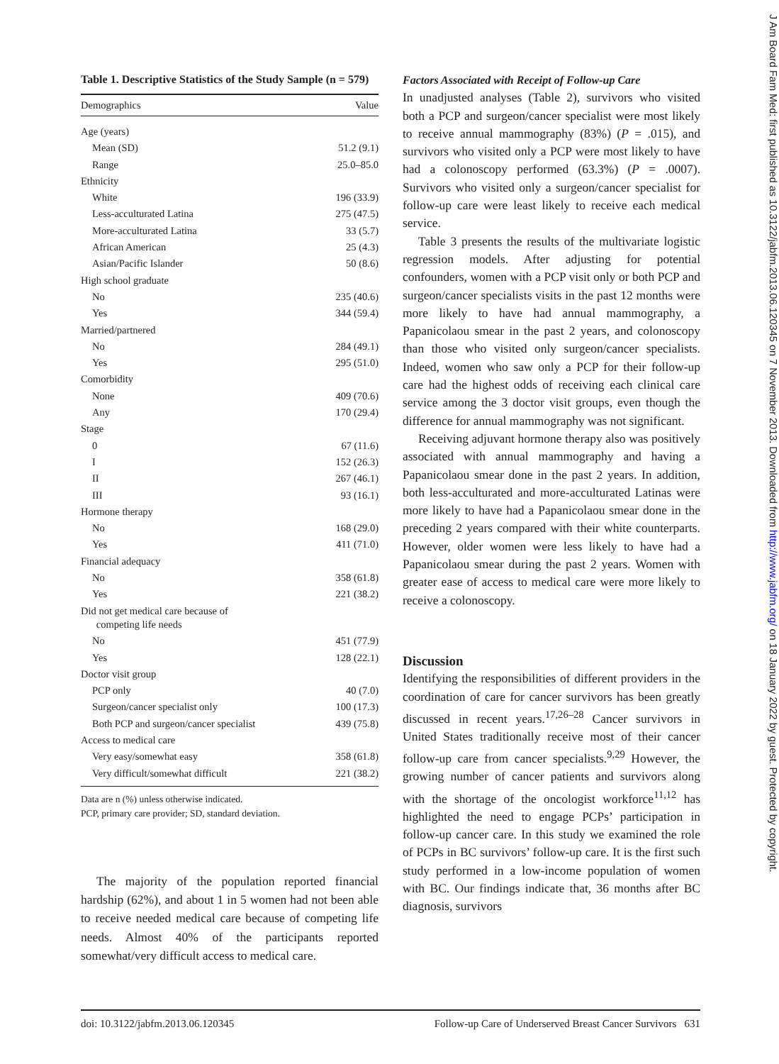Table 1. Descriptive Statistics of the Study Sample (n = 579)
| Demographics | Value |
| --- | --- |
| Age (years) | |
| Mean (SD) | 51.2 (9.1) |
| Range | 25.0–85.0 |
| Ethnicity | |
| White | 196 (33.9) |
| Less-acculturated Latina | 275 (47.5) |
| More-acculturated Latina | 33 (5.7) |
| African American | 25 (4.3) |
| Asian/Pacific Islander | 50 (8.6) |
| High school graduate | |
| No | 235 (40.6) |
| Yes | 344 (59.4) |
| Married/partnered | |
| No | 284 (49.1) |
| Yes | 295 (51.0) |
| Comorbidity | |
| None | 409 (70.6) |
| Any | 170 (29.4) |
| Stage | |
| 0 | 67 (11.6) |
| I | 152 (26.3) |
| II | 267 (46.1) |
| III | 93 (16.1) |
| Hormone therapy | |
| No | 168 (29.0) |
| Yes | 411 (71.0) |
| Financial adequacy | |
| No | 358 (61.8) |
| Yes | 221 (38.2) |
| Did not get medical care because of competing life needs | |
| No | 451 (77.9) |
| Yes | 128 (22.1) |
| Doctor visit group | |
| PCP only | 40 (7.0) |
| Surgeon/cancer specialist only | 100 (17.3) |
| Both PCP and surgeon/cancer specialist | 439 (75.8) |
| Access to medical care | |
| Very easy/somewhat easy | 358 (61.8) |
| Very difficult/somewhat difficult | 221 (38.2) |
Data are n (%) unless otherwise indicated.
PCP, primary care provider; SD, standard deviation.
The majority of the population reported financial hardship (62%), and about 1 in 5 women had not been able to receive needed medical care because of competing life needs. Almost 40% of the participants reported somewhat/very difficult access to medical care.
Factors Associated with Receipt of Follow-up Care
In unadjusted analyses (Table 2), survivors who visited both a PCP and surgeon/cancer specialist were most likely to receive annual mammography (83%) (P = .015), and survivors who visited only a PCP were most likely to have had a colonoscopy performed (63.3%) (P = .0007). Survivors who visited only a surgeon/cancer specialist for follow-up care were least likely to receive each medical service.
Table 3 presents the results of the multivariate logistic regression models. After adjusting for potential confounders, women with a PCP visit only or both PCP and surgeon/cancer specialists visits in the past 12 months were more likely to have had annual mammography, a Papanicolaou smear in the past 2 years, and colonoscopy than those who visited only surgeon/cancer specialists. Indeed, women who saw only a PCP for their follow-up care had the highest odds of receiving each clinical care service among the 3 doctor visit groups, even though the difference for annual mammography was not significant.
Receiving adjuvant hormone therapy also was positively associated with annual mammography and having a Papanicolaou smear done in the past 2 years. In addition, both less-acculturated and more-acculturated Latinas were more likely to have had a Papanicolaou smear done in the preceding 2 years compared with their white counterparts. However, older women were less likely to have had a Papanicolaou smear during the past 2 years. Women with greater ease of access to medical care were more likely to receive a colonoscopy.
Discussion
Identifying the responsibilities of different providers in the coordination of care for cancer survivors has been greatly discussed in recent years.<sup>17,26–28</sup> Cancer survivors in United States traditionally receive most of their cancer follow-up care from cancer specialists.<sup>9,29</sup> However, the growing number of cancer patients and survivors along with the shortage of the oncologist workforce<sup>11,12</sup> has highlighted the need to engage PCPs’ participation in follow-up cancer care. In this study we examined the role of PCPs in BC survivors’ follow-up care. It is the first such study performed in a low-income population of women with BC. Our findings indicate that, 36 months after BC diagnosis, survivors
doi: 10.3122/jabfm.2013.06.120345 Follow-up Care of Underserved Breast Cancer Survivors 631
J Am Board Fam Med: first published as 10.3122/jabfm.2013.06.120345 on 7 November 2013. Downloaded from http://www.jabfm.org/ on 18 January 2022 by guest. Protected by copyright.